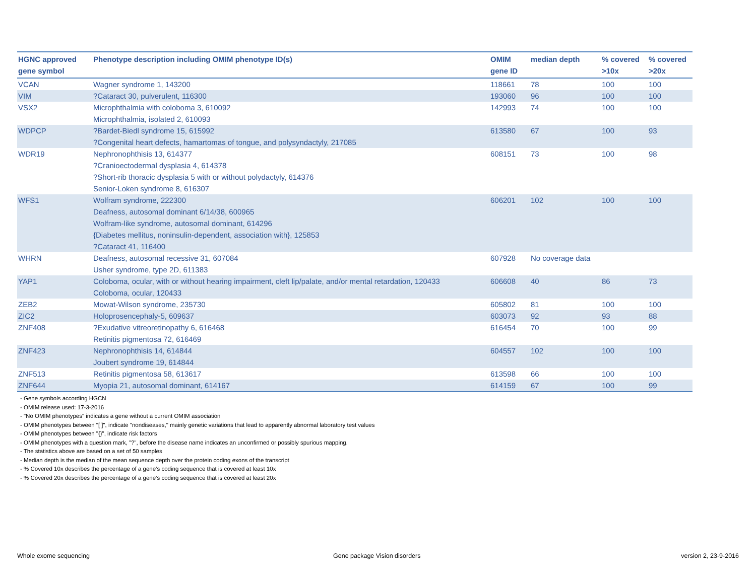| HGNC approved gene symbol | Phenotype description including OMIM phenotype ID(s) | OMIM gene ID | median depth | % covered >10x | % covered >20x |
| --- | --- | --- | --- | --- | --- |
| VCAN | Wagner syndrome 1, 143200 | 118661 | 78 | 100 | 100 |
| VIM | ?Cataract 30, pulverulent, 116300 | 193060 | 96 | 100 | 100 |
| VSX2 | Microphthalmia with coloboma 3, 610092 Microphthalmia, isolated 2, 610093 | 142993 | 74 | 100 | 100 |
| WDPCP | ?Bardet-Biedl syndrome 15, 615992 ?Congenital heart defects, hamartomas of tongue, and polysyndactyly, 217085 | 613580 | 67 | 100 | 93 |
| WDR19 | Nephronophthisis 13, 614377 ?Cranioectodermal dysplasia 4, 614378 ?Short-rib thoracic dysplasia 5 with or without polydactyly, 614376 Senior-Loken syndrome 8, 616307 | 608151 | 73 | 100 | 98 |
| WFS1 | Wolfram syndrome, 222300 Deafness, autosomal dominant 6/14/38, 600965 Wolfram-like syndrome, autosomal dominant, 614296 {Diabetes mellitus, noninsulin-dependent, association with}, 125853 ?Cataract 41, 116400 | 606201 | 102 | 100 | 100 |
| WHRN | Deafness, autosomal recessive 31, 607084 Usher syndrome, type 2D, 611383 | 607928 | No coverage data | | |
| YAP1 | Coloboma, ocular, with or without hearing impairment, cleft lip/palate, and/or mental retardation, 120433 Coloboma, ocular, 120433 | 606608 | 40 | 86 | 73 |
| ZEB2 | Mowat-Wilson syndrome, 235730 | 605802 | 81 | 100 | 100 |
| ZIC2 | Holoprosencephaly-5, 609637 | 603073 | 92 | 93 | 88 |
| ZNF408 | ?Exudative vitreoretinopathy 6, 616468 Retinitis pigmentosa 72, 616469 | 616454 | 70 | 100 | 99 |
| ZNF423 | Nephronophthisis 14, 614844 Joubert syndrome 19, 614844 | 604557 | 102 | 100 | 100 |
| ZNF513 | Retinitis pigmentosa 58, 613617 | 613598 | 66 | 100 | 100 |
| ZNF644 | Myopia 21, autosomal dominant, 614167 | 614159 | 67 | 100 | 99 |
- Gene symbols according HGCN
- OMIM release used: 17-3-2016
- "No OMIM phenotypes" indicates a gene without a current OMIM association
- OMIM phenotypes between "[ ]", indicate "nondiseases," mainly genetic variations that lead to apparently abnormal laboratory test values
- OMIM phenotypes between "{}", indicate risk factors
- OMIM phenotypes with a question mark, "?", before the disease name indicates an unconfirmed or possibly spurious mapping.
- The statistics above are based on a set of 50 samples
- Median depth is the median of the mean sequence depth over the protein coding exons of the transcript
- % Covered 10x describes the percentage of a gene’s coding sequence that is covered at least 10x
- % Covered 20x describes the percentage of a gene’s coding sequence that is covered at least 20x
Whole exome sequencing Gene package Vision disorders version 2, 23-9-2016